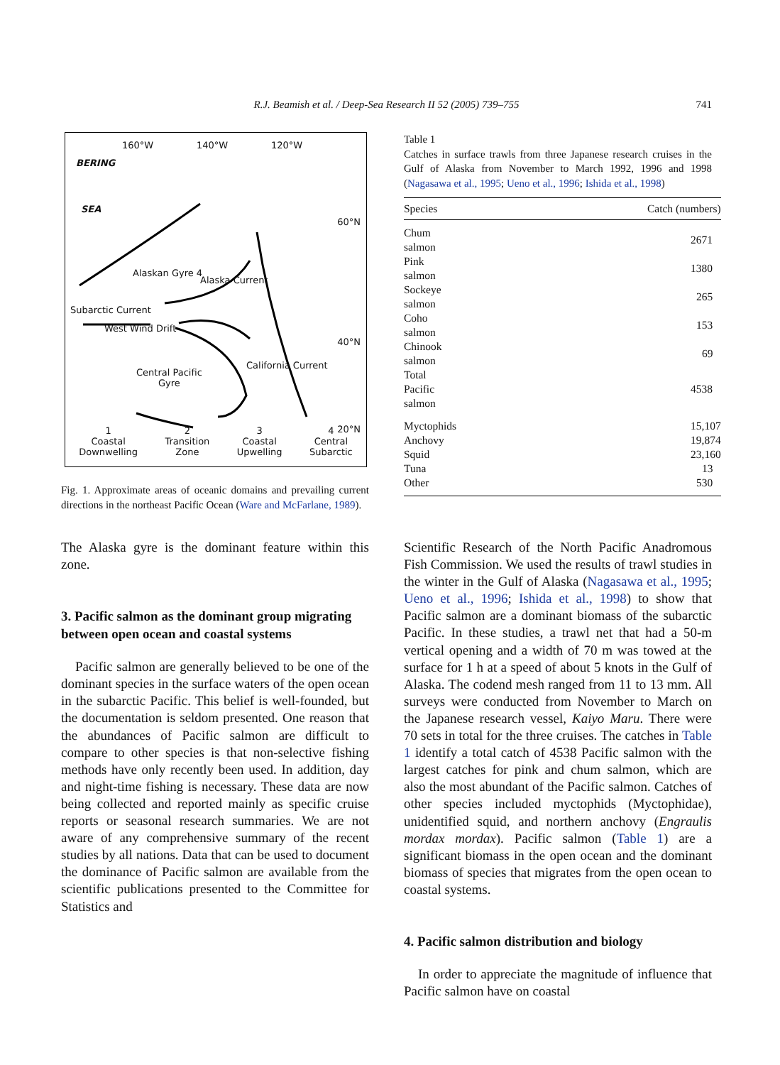R.J. Beamish et al. / Deep-Sea Research II 52 (2005) 739–755
741
160°W 140°W 120°W
BERING
SEA
60°N
Alaskan Gyre 4
Alaska Current
Subarctic Current
West Wind Drift
40°N
Central Pacific
Gyre
California Current
20°N
1
Coastal
Downwelling 2
Transition
Zone 3
Coastal
Upwelling 4
Central
Subarctic
Fig. 1. Approximate areas of oceanic domains and prevailing current directions in the northeast Pacific Ocean (Ware and McFarlane, 1989).
The Alaska gyre is the dominant feature within this zone.
3. Pacific salmon as the dominant group migrating between open ocean and coastal systems
Pacific salmon are generally believed to be one of the dominant species in the surface waters of the open ocean in the subarctic Pacific. This belief is well-founded, but the documentation is seldom presented. One reason that the abundances of Pacific salmon are difficult to compare to other species is that non-selective fishing methods have only recently been used. In addition, day and night-time fishing is necessary. These data are now being collected and reported mainly as specific cruise reports or seasonal research summaries. We are not aware of any comprehensive summary of the recent studies by all nations. Data that can be used to document the dominance of Pacific salmon are available from the scientific publications presented to the Committee for Statistics and
Table 1
Catches in surface trawls from three Japanese research cruises in the Gulf of Alaska from November to March 1992, 1996 and 1998 (Nagasawa et al., 1995; Ueno et al., 1996; Ishida et al., 1998)
| Species | Catch (numbers) |
| --- | --- |
| Chum salmon | 2671 |
| Pink salmon | 1380 |
| Sockeye salmon | 265 |
| Coho salmon | 153 |
| Chinook salmon | 69 |
| Total Pacific salmon | 4538 |
| Myctophids | 15,107 |
| Anchovy | 19,874 |
| Squid | 23,160 |
| Tuna | 13 |
| Other | 530 |
Scientific Research of the North Pacific Anadromous Fish Commission. We used the results of trawl studies in the winter in the Gulf of Alaska (Nagasawa et al., 1995; Ueno et al., 1996; Ishida et al., 1998) to show that Pacific salmon are a dominant biomass of the subarctic Pacific. In these studies, a trawl net that had a 50-m vertical opening and a width of 70 m was towed at the surface for 1 h at a speed of about 5 knots in the Gulf of Alaska. The codend mesh ranged from 11 to 13 mm. All surveys were conducted from November to March on the Japanese research vessel, Kaiyo Maru. There were 70 sets in total for the three cruises. The catches in Table 1 identify a total catch of 4538 Pacific salmon with the largest catches for pink and chum salmon, which are also the most abundant of the Pacific salmon. Catches of other species included myctophids (Myctophidae), unidentified squid, and northern anchovy (Engraulis mordax mordax). Pacific salmon (Table 1) are a significant biomass in the open ocean and the dominant biomass of species that migrates from the open ocean to coastal systems.
4. Pacific salmon distribution and biology
In order to appreciate the magnitude of influence that Pacific salmon have on coastal